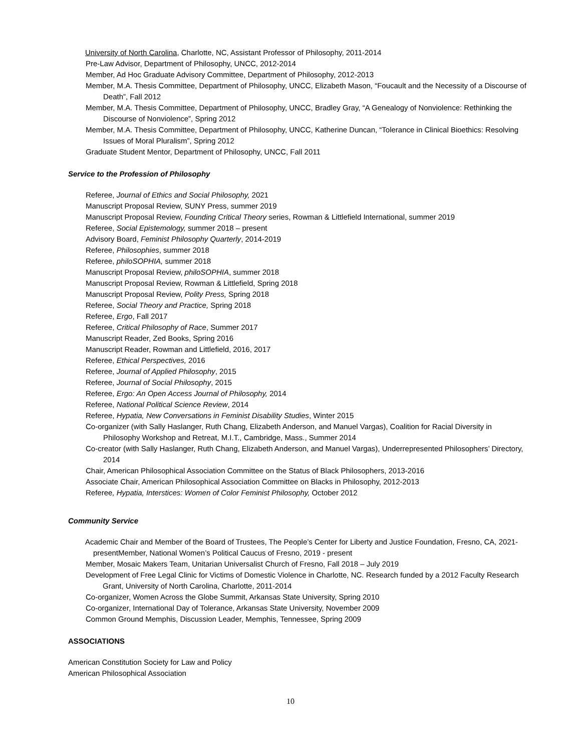University of North Carolina, Charlotte, NC, Assistant Professor of Philosophy, 2011-2014
Pre-Law Advisor, Department of Philosophy, UNCC, 2012-2014
Member, Ad Hoc Graduate Advisory Committee, Department of Philosophy, 2012-2013
Member, M.A. Thesis Committee, Department of Philosophy, UNCC, Elizabeth Mason, “Foucault and the Necessity of a Discourse of Death”, Fall 2012
Member, M.A. Thesis Committee, Department of Philosophy, UNCC, Bradley Gray, “A Genealogy of Nonviolence: Rethinking the Discourse of Nonviolence”, Spring 2012
Member, M.A. Thesis Committee, Department of Philosophy, UNCC, Katherine Duncan, “Tolerance in Clinical Bioethics: Resolving Issues of Moral Pluralism”, Spring 2012
Graduate Student Mentor, Department of Philosophy, UNCC, Fall 2011
Service to the Profession of Philosophy
Referee, Journal of Ethics and Social Philosophy, 2021
Manuscript Proposal Review, SUNY Press, summer 2019
Manuscript Proposal Review, Founding Critical Theory series, Rowman & Littlefield International, summer 2019
Referee, Social Epistemology, summer 2018 – present
Advisory Board, Feminist Philosophy Quarterly, 2014-2019
Referee, Philosophies, summer 2018
Referee, philoSOPHIA, summer 2018
Manuscript Proposal Review, philoSOPHIA, summer 2018
Manuscript Proposal Review, Rowman & Littlefield, Spring 2018
Manuscript Proposal Review, Polity Press, Spring 2018
Referee, Social Theory and Practice, Spring 2018
Referee, Ergo, Fall 2017
Referee, Critical Philosophy of Race, Summer 2017
Manuscript Reader, Zed Books, Spring 2016
Manuscript Reader, Rowman and Littlefield, 2016, 2017
Referee, Ethical Perspectives, 2016
Referee, Journal of Applied Philosophy, 2015
Referee, Journal of Social Philosophy, 2015
Referee, Ergo: An Open Access Journal of Philosophy, 2014
Referee, National Political Science Review, 2014
Referee, Hypatia, New Conversations in Feminist Disability Studies, Winter 2015
Co-organizer (with Sally Haslanger, Ruth Chang, Elizabeth Anderson, and Manuel Vargas), Coalition for Racial Diversity in Philosophy Workshop and Retreat, M.I.T., Cambridge, Mass., Summer 2014
Co-creator (with Sally Haslanger, Ruth Chang, Elizabeth Anderson, and Manuel Vargas), Underrepresented Philosophers’ Directory, 2014
Chair, American Philosophical Association Committee on the Status of Black Philosophers, 2013-2016
Associate Chair, American Philosophical Association Committee on Blacks in Philosophy, 2012-2013
Referee, Hypatia, Interstices: Women of Color Feminist Philosophy, October 2012
Community Service
Academic Chair and Member of the Board of Trustees, The People’s Center for Liberty and Justice Foundation, Fresno, CA, 2021-presentMember, National Women’s Political Caucus of Fresno, 2019 - present
Member, Mosaic Makers Team, Unitarian Universalist Church of Fresno, Fall 2018 – July 2019
Development of Free Legal Clinic for Victims of Domestic Violence in Charlotte, NC. Research funded by a 2012 Faculty Research Grant, University of North Carolina, Charlotte, 2011-2014
Co-organizer, Women Across the Globe Summit, Arkansas State University, Spring 2010
Co-organizer, International Day of Tolerance, Arkansas State University, November 2009
Common Ground Memphis, Discussion Leader, Memphis, Tennessee, Spring 2009
ASSOCIATIONS
American Constitution Society for Law and Policy
American Philosophical Association
10